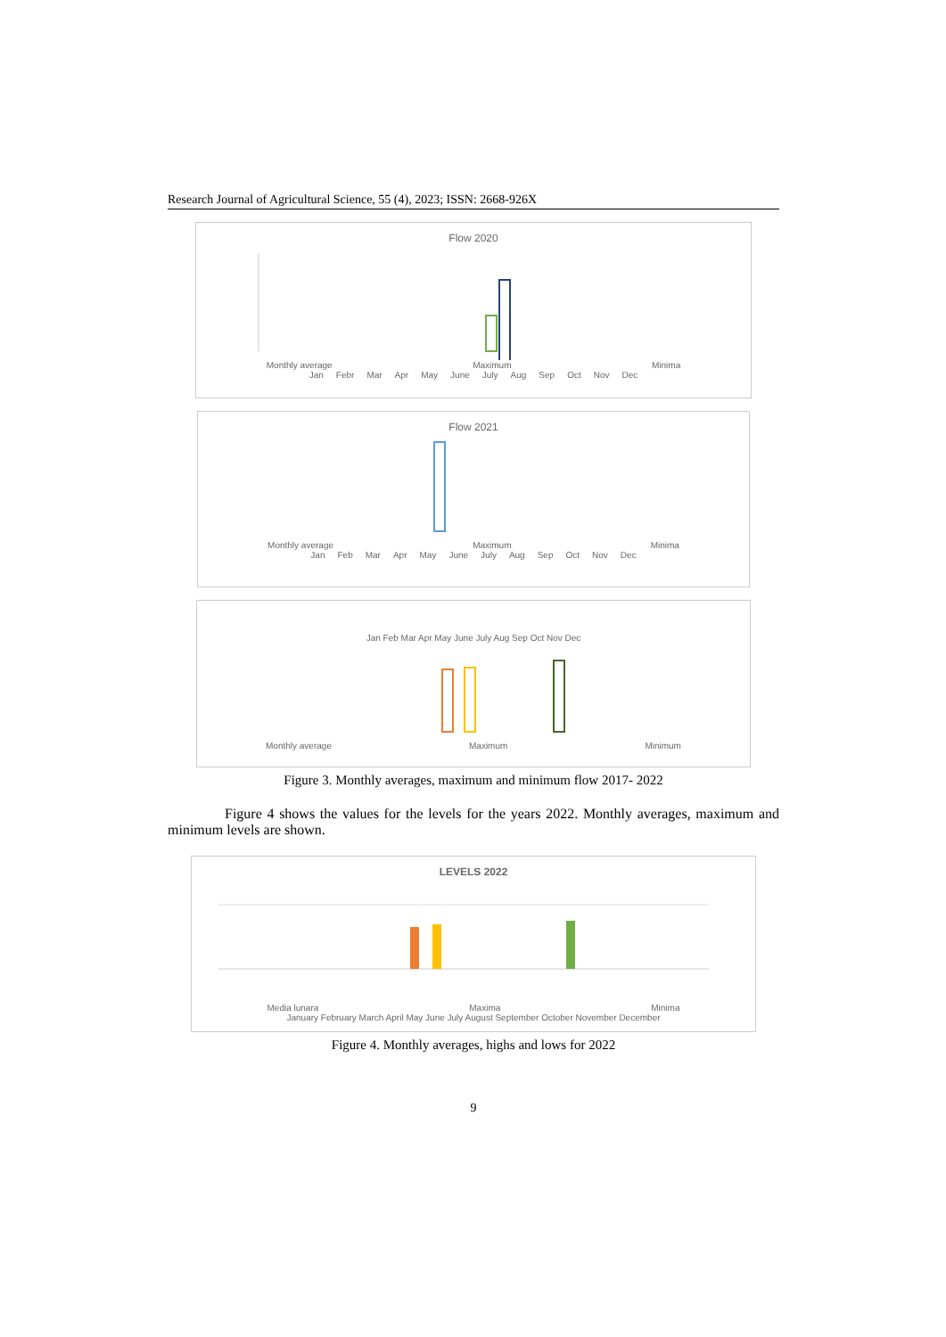Research Journal of Agricultural Science, 55 (4), 2023; ISSN: 2668-926X
Flow 2020
Monthly average Maximum Minima
Jan Febr Mar Apr May June July Aug Sep Oct Nov Dec
Flow 2021
Monthly average Maximum Minima
Jan Feb Mar Apr May June July Aug Sep Oct Nov Dec
Jan Feb Mar Apr May June July Aug Sep Oct Nov Dec
Monthly average Maximum Minimum
Figure 3. Monthly averages, maximum and minimum flow 2017- 2022
Figure 4 shows the values for the levels for the years 2022. Monthly averages, maximum and minimum levels are shown.
LEVELS 2022
Media lunara Maxima Minima
January February March April May June July August September October November December
Figure 4. Monthly averages, highs and lows for 2022
9